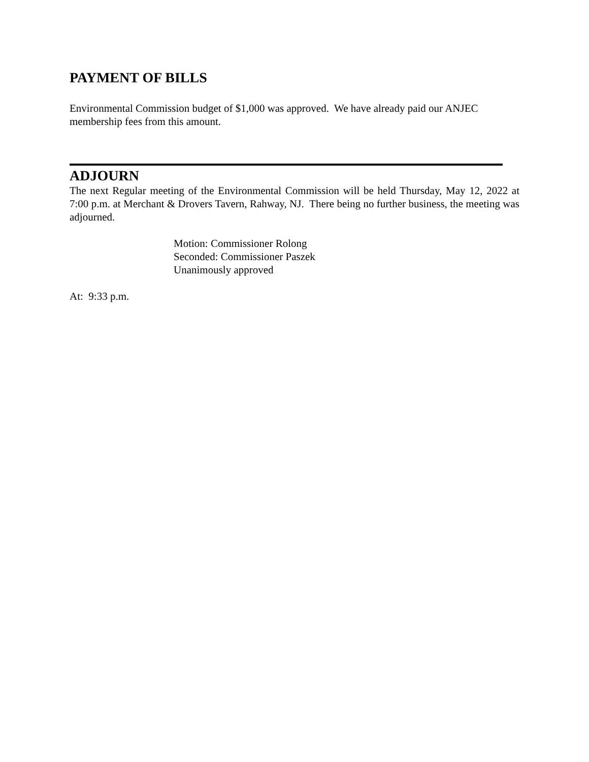PAYMENT OF BILLS
Environmental Commission budget of $1,000 was approved. We have already paid our ANJEC
membership fees from this amount.
ADJOURN
The next Regular meeting of the Environmental Commission will be held Thursday, May 12, 2022 at 7:00 p.m. at Merchant & Drovers Tavern, Rahway, NJ. There being no further business, the meeting was adjourned.
Motion: Commissioner Rolong
Seconded: Commissioner Paszek
Unanimously approved
At: 9:33 p.m.